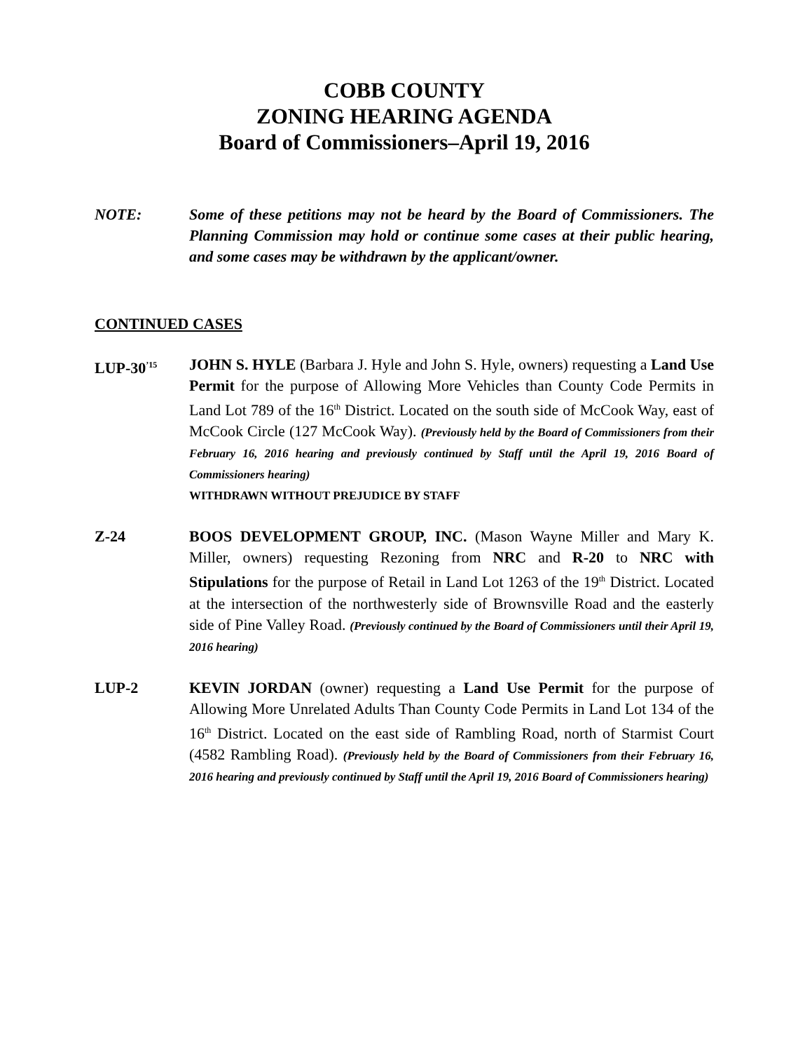COBB COUNTY
ZONING HEARING AGENDA
Board of Commissioners–April 19, 2016
NOTE: Some of these petitions may not be heard by the Board of Commissioners. The Planning Commission may hold or continue some cases at their public hearing, and some cases may be withdrawn by the applicant/owner.
CONTINUED CASES
LUP-30<sup>’15</sup>
JOHN S. HYLE (Barbara J. Hyle and John S. Hyle, owners) requesting a Land Use Permit for the purpose of Allowing More Vehicles than County Code Permits in Land Lot 789 of the 16<sup>th</sup> District. Located on the south side of McCook Way, east of McCook Circle (127 McCook Way). (Previously held by the Board of Commissioners from their February 16, 2016 hearing and previously continued by Staff until the April 19, 2016 Board of Commissioners hearing)
WITHDRAWN WITHOUT PREJUDICE BY STAFF
Z-24 BOOS DEVELOPMENT GROUP, INC. (Mason Wayne Miller and Mary K. Miller, owners) requesting Rezoning from NRC and R-20 to NRC with Stipulations for the purpose of Retail in Land Lot 1263 of the 19<sup>th</sup> District. Located at the intersection of the northwesterly side of Brownsville Road and the easterly side of Pine Valley Road. (Previously continued by the Board of Commissioners until their April 19, 2016 hearing)
LUP-2 KEVIN JORDAN (owner) requesting a Land Use Permit for the purpose of Allowing More Unrelated Adults Than County Code Permits in Land Lot 134 of the 16<sup>th</sup> District. Located on the east side of Rambling Road, north of Starmist Court (4582 Rambling Road). (Previously held by the Board of Commissioners from their February 16, 2016 hearing and previously continued by Staff until the April 19, 2016 Board of Commissioners hearing)